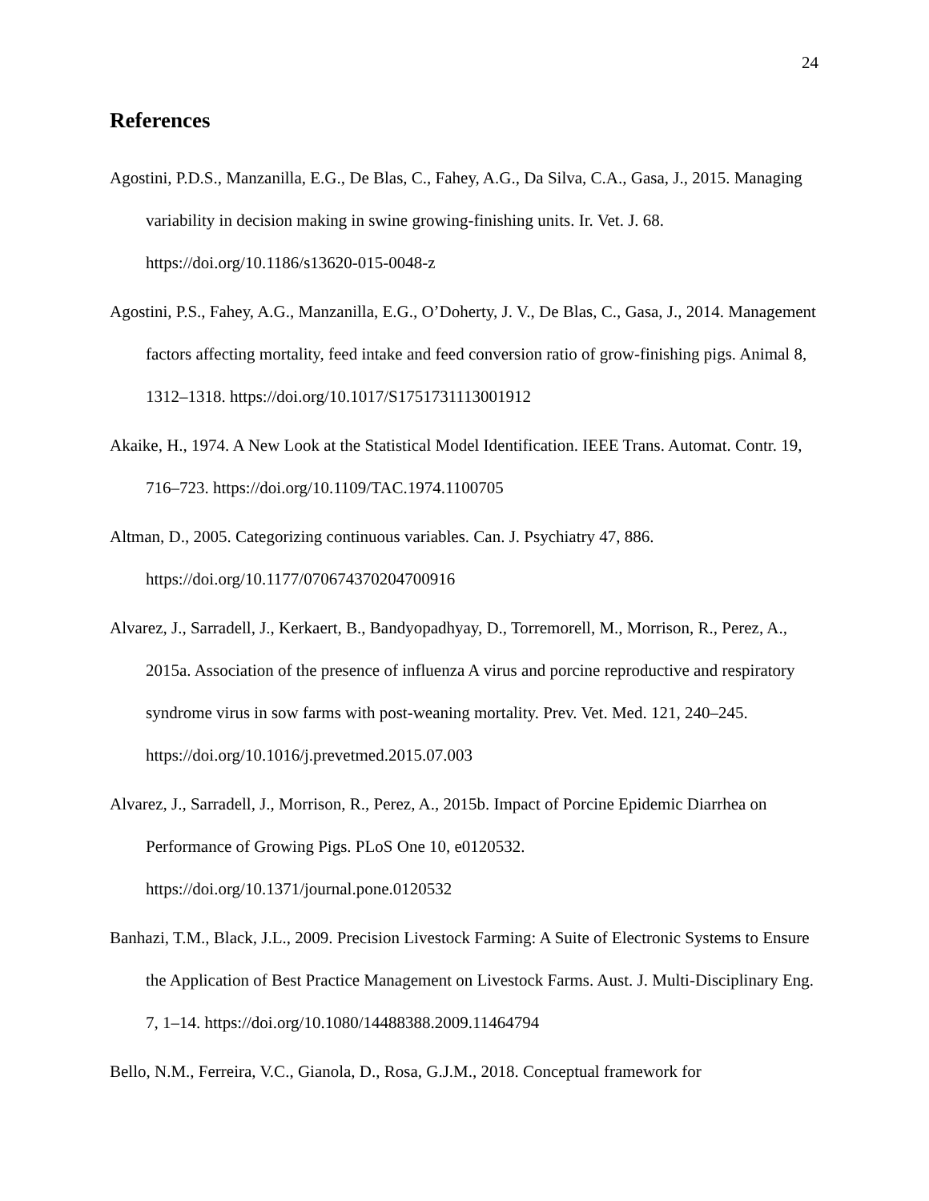24
References
Agostini, P.D.S., Manzanilla, E.G., De Blas, C., Fahey, A.G., Da Silva, C.A., Gasa, J., 2015. Managing variability in decision making in swine growing-finishing units. Ir. Vet. J. 68. https://doi.org/10.1186/s13620-015-0048-z
Agostini, P.S., Fahey, A.G., Manzanilla, E.G., O’Doherty, J. V., De Blas, C., Gasa, J., 2014. Management factors affecting mortality, feed intake and feed conversion ratio of grow-finishing pigs. Animal 8, 1312–1318. https://doi.org/10.1017/S1751731113001912
Akaike, H., 1974. A New Look at the Statistical Model Identification. IEEE Trans. Automat. Contr. 19, 716–723. https://doi.org/10.1109/TAC.1974.1100705
Altman, D., 2005. Categorizing continuous variables. Can. J. Psychiatry 47, 886. https://doi.org/10.1177/070674370204700916
Alvarez, J., Sarradell, J., Kerkaert, B., Bandyopadhyay, D., Torremorell, M., Morrison, R., Perez, A., 2015a. Association of the presence of influenza A virus and porcine reproductive and respiratory syndrome virus in sow farms with post-weaning mortality. Prev. Vet. Med. 121, 240–245. https://doi.org/10.1016/j.prevetmed.2015.07.003
Alvarez, J., Sarradell, J., Morrison, R., Perez, A., 2015b. Impact of Porcine Epidemic Diarrhea on Performance of Growing Pigs. PLoS One 10, e0120532. https://doi.org/10.1371/journal.pone.0120532
Banhazi, T.M., Black, J.L., 2009. Precision Livestock Farming: A Suite of Electronic Systems to Ensure the Application of Best Practice Management on Livestock Farms. Aust. J. Multi-Disciplinary Eng. 7, 1–14. https://doi.org/10.1080/14488388.2009.11464794
Bello, N.M., Ferreira, V.C., Gianola, D., Rosa, G.J.M., 2018. Conceptual framework for